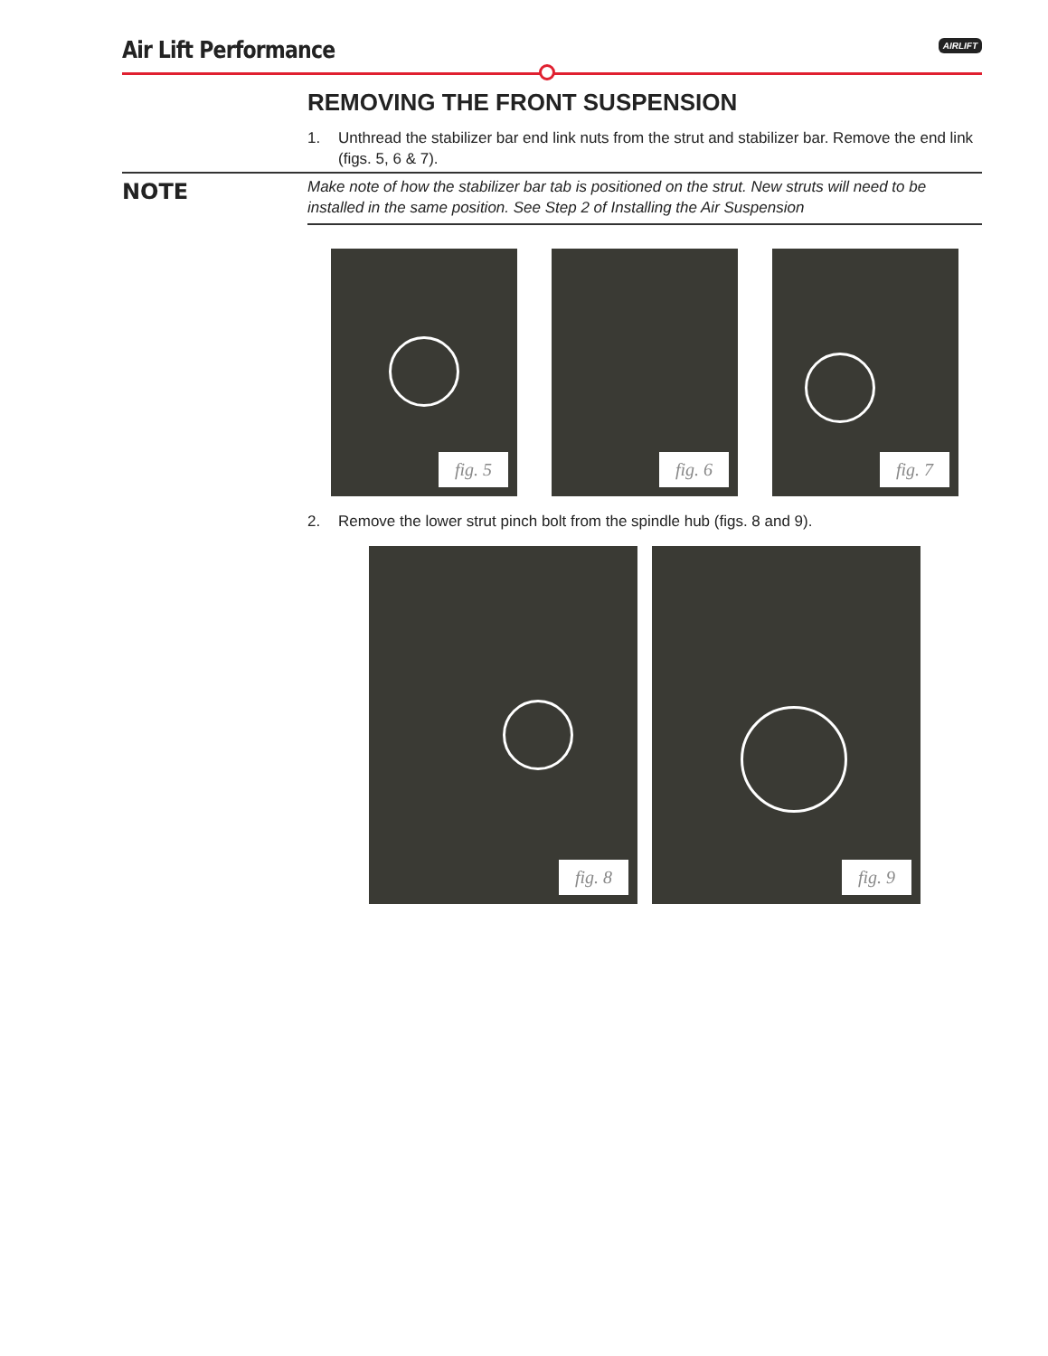Air Lift Performance
AIRLIFT
REMOVING THE FRONT SUSPENSION
1. Unthread the stabilizer bar end link nuts from the strut and stabilizer bar. Remove the end link (figs. 5, 6 & 7).
NOTE
Make note of how the stabilizer bar tab is positioned on the strut. New struts will need to be installed in the same position. See Step 2 of Installing the Air Suspension
fig. 5
fig. 6
fig. 7
2. Remove the lower strut pinch bolt from the spindle hub (figs. 8 and 9).
fig. 8
fig. 9